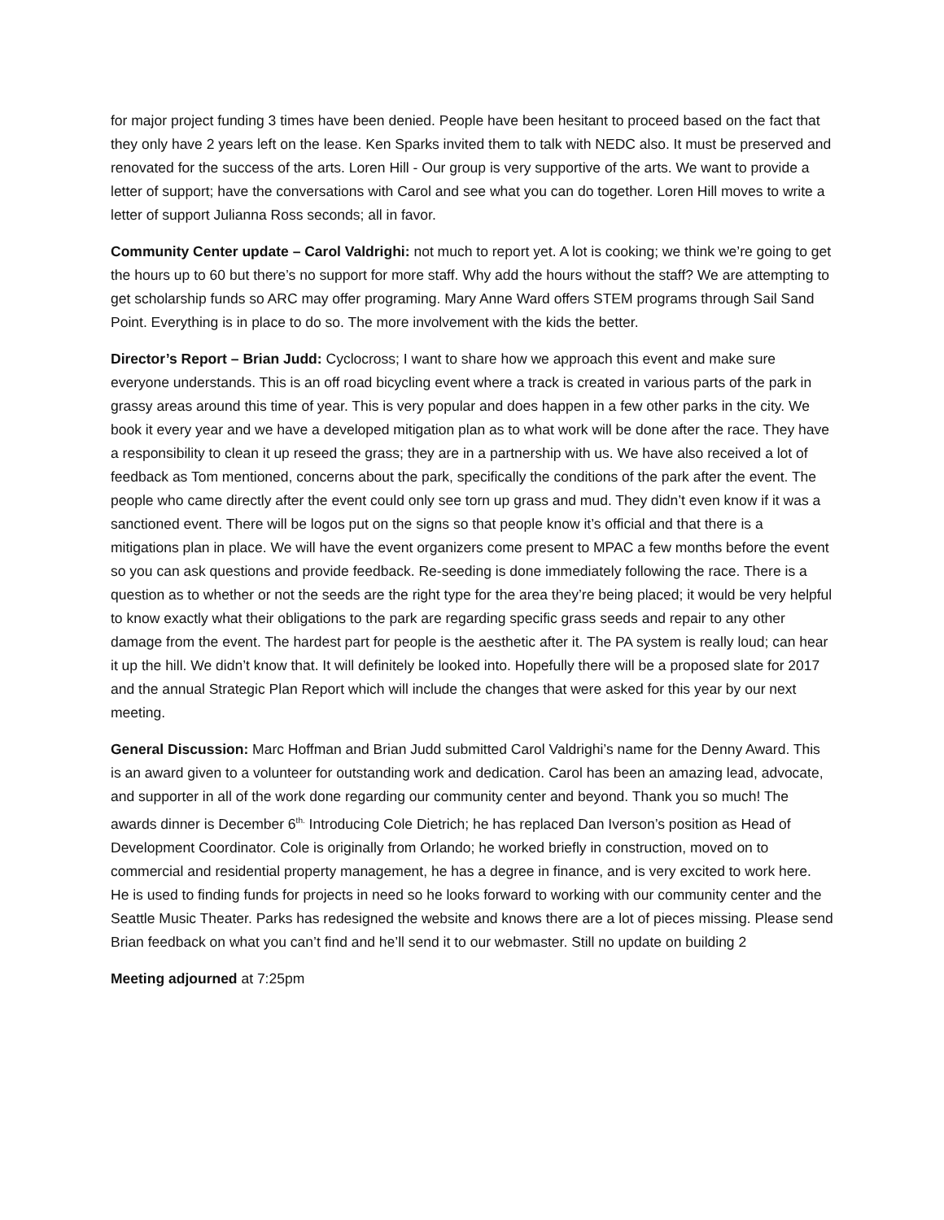for major project funding 3 times have been denied. People have been hesitant to proceed based on the fact that they only have 2 years left on the lease. Ken Sparks invited them to talk with NEDC also. It must be preserved and renovated for the success of the arts. Loren Hill - Our group is very supportive of the arts. We want to provide a letter of support; have the conversations with Carol and see what you can do together. Loren Hill moves to write a letter of support Julianna Ross seconds; all in favor.
Community Center update – Carol Valdrighi: not much to report yet. A lot is cooking; we think we’re going to get the hours up to 60 but there’s no support for more staff. Why add the hours without the staff? We are attempting to get scholarship funds so ARC may offer programing. Mary Anne Ward offers STEM programs through Sail Sand Point. Everything is in place to do so. The more involvement with the kids the better.
Director’s Report – Brian Judd: Cyclocross; I want to share how we approach this event and make sure everyone understands. This is an off road bicycling event where a track is created in various parts of the park in grassy areas around this time of year. This is very popular and does happen in a few other parks in the city. We book it every year and we have a developed mitigation plan as to what work will be done after the race. They have a responsibility to clean it up reseed the grass; they are in a partnership with us. We have also received a lot of feedback as Tom mentioned, concerns about the park, specifically the conditions of the park after the event. The people who came directly after the event could only see torn up grass and mud. They didn’t even know if it was a sanctioned event. There will be logos put on the signs so that people know it’s official and that there is a mitigations plan in place. We will have the event organizers come present to MPAC a few months before the event so you can ask questions and provide feedback. Re-seeding is done immediately following the race. There is a question as to whether or not the seeds are the right type for the area they’re being placed; it would be very helpful to know exactly what their obligations to the park are regarding specific grass seeds and repair to any other damage from the event. The hardest part for people is the aesthetic after it. The PA system is really loud; can hear it up the hill. We didn’t know that. It will definitely be looked into. Hopefully there will be a proposed slate for 2017 and the annual Strategic Plan Report which will include the changes that were asked for this year by our next meeting.
General Discussion: Marc Hoffman and Brian Judd submitted Carol Valdrighi’s name for the Denny Award. This is an award given to a volunteer for outstanding work and dedication. Carol has been an amazing lead, advocate, and supporter in all of the work done regarding our community center and beyond. Thank you so much! The awards dinner is December 6<sup>th.</sup> Introducing Cole Dietrich; he has replaced Dan Iverson’s position as Head of Development Coordinator. Cole is originally from Orlando; he worked briefly in construction, moved on to commercial and residential property management, he has a degree in finance, and is very excited to work here. He is used to finding funds for projects in need so he looks forward to working with our community center and the Seattle Music Theater. Parks has redesigned the website and knows there are a lot of pieces missing. Please send Brian feedback on what you can’t find and he’ll send it to our webmaster. Still no update on building 2
Meeting adjourned at 7:25pm